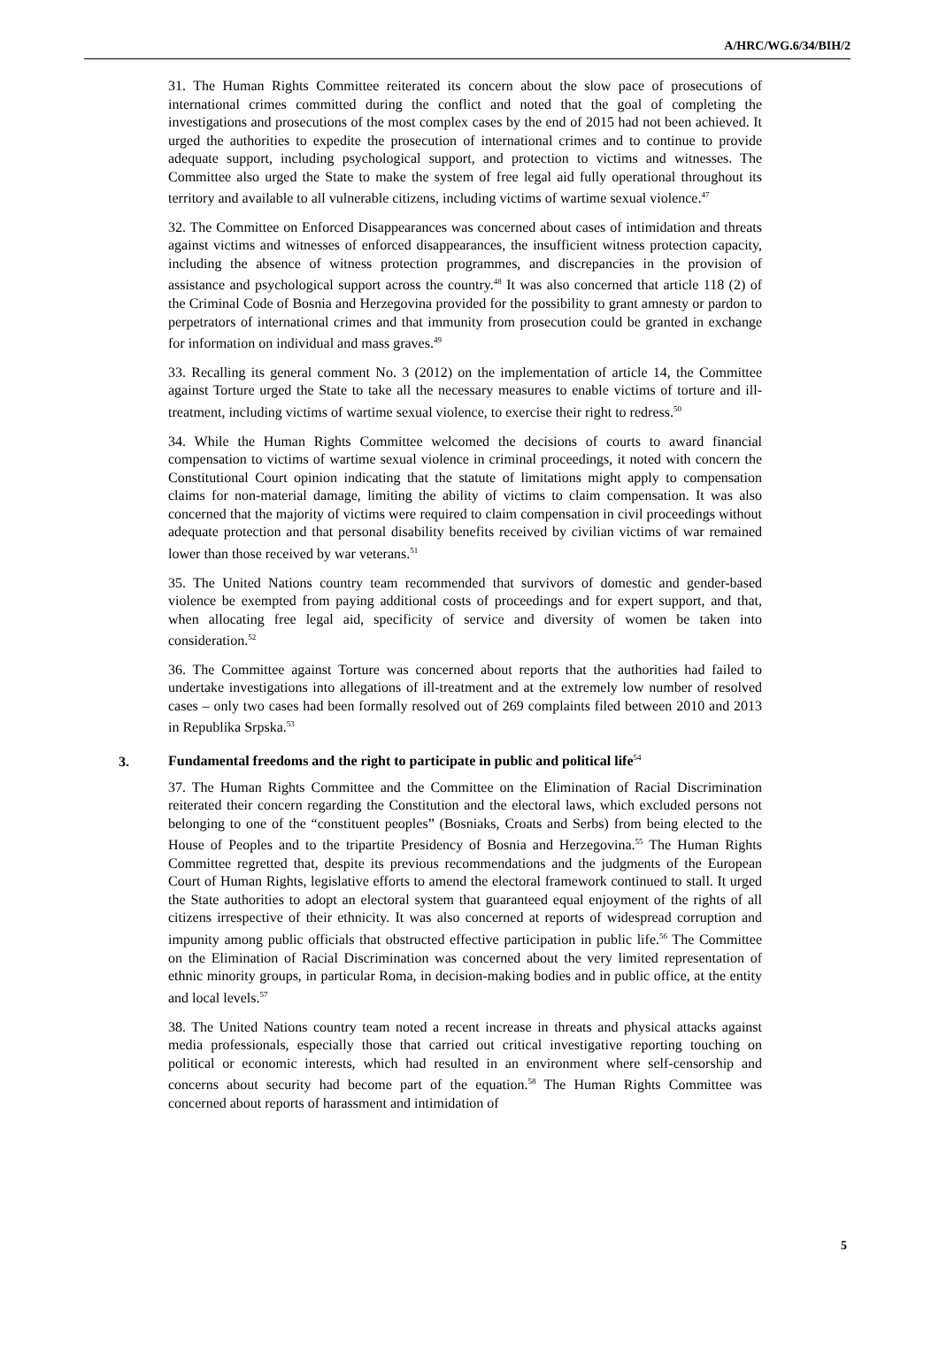A/HRC/WG.6/34/BIH/2
31. The Human Rights Committee reiterated its concern about the slow pace of prosecutions of international crimes committed during the conflict and noted that the goal of completing the investigations and prosecutions of the most complex cases by the end of 2015 had not been achieved. It urged the authorities to expedite the prosecution of international crimes and to continue to provide adequate support, including psychological support, and protection to victims and witnesses. The Committee also urged the State to make the system of free legal aid fully operational throughout its territory and available to all vulnerable citizens, including victims of wartime sexual violence.<sup>47</sup>
32. The Committee on Enforced Disappearances was concerned about cases of intimidation and threats against victims and witnesses of enforced disappearances, the insufficient witness protection capacity, including the absence of witness protection programmes, and discrepancies in the provision of assistance and psychological support across the country.<sup>48</sup> It was also concerned that article 118 (2) of the Criminal Code of Bosnia and Herzegovina provided for the possibility to grant amnesty or pardon to perpetrators of international crimes and that immunity from prosecution could be granted in exchange for information on individual and mass graves.<sup>49</sup>
33. Recalling its general comment No. 3 (2012) on the implementation of article 14, the Committee against Torture urged the State to take all the necessary measures to enable victims of torture and ill-treatment, including victims of wartime sexual violence, to exercise their right to redress.<sup>50</sup>
34. While the Human Rights Committee welcomed the decisions of courts to award financial compensation to victims of wartime sexual violence in criminal proceedings, it noted with concern the Constitutional Court opinion indicating that the statute of limitations might apply to compensation claims for non-material damage, limiting the ability of victims to claim compensation. It was also concerned that the majority of victims were required to claim compensation in civil proceedings without adequate protection and that personal disability benefits received by civilian victims of war remained lower than those received by war veterans.<sup>51</sup>
35. The United Nations country team recommended that survivors of domestic and gender-based violence be exempted from paying additional costs of proceedings and for expert support, and that, when allocating free legal aid, specificity of service and diversity of women be taken into consideration.<sup>52</sup>
36. The Committee against Torture was concerned about reports that the authorities had failed to undertake investigations into allegations of ill-treatment and at the extremely low number of resolved cases – only two cases had been formally resolved out of 269 complaints filed between 2010 and 2013 in Republika Srpska.<sup>53</sup>
3. Fundamental freedoms and the right to participate in public and political life<sup>54</sup>
37. The Human Rights Committee and the Committee on the Elimination of Racial Discrimination reiterated their concern regarding the Constitution and the electoral laws, which excluded persons not belonging to one of the “constituent peoples” (Bosniaks, Croats and Serbs) from being elected to the House of Peoples and to the tripartite Presidency of Bosnia and Herzegovina.<sup>55</sup> The Human Rights Committee regretted that, despite its previous recommendations and the judgments of the European Court of Human Rights, legislative efforts to amend the electoral framework continued to stall. It urged the State authorities to adopt an electoral system that guaranteed equal enjoyment of the rights of all citizens irrespective of their ethnicity. It was also concerned at reports of widespread corruption and impunity among public officials that obstructed effective participation in public life.<sup>56</sup> The Committee on the Elimination of Racial Discrimination was concerned about the very limited representation of ethnic minority groups, in particular Roma, in decision-making bodies and in public office, at the entity and local levels.<sup>57</sup>
38. The United Nations country team noted a recent increase in threats and physical attacks against media professionals, especially those that carried out critical investigative reporting touching on political or economic interests, which had resulted in an environment where self-censorship and concerns about security had become part of the equation.<sup>58</sup> The Human Rights Committee was concerned about reports of harassment and intimidation of
5